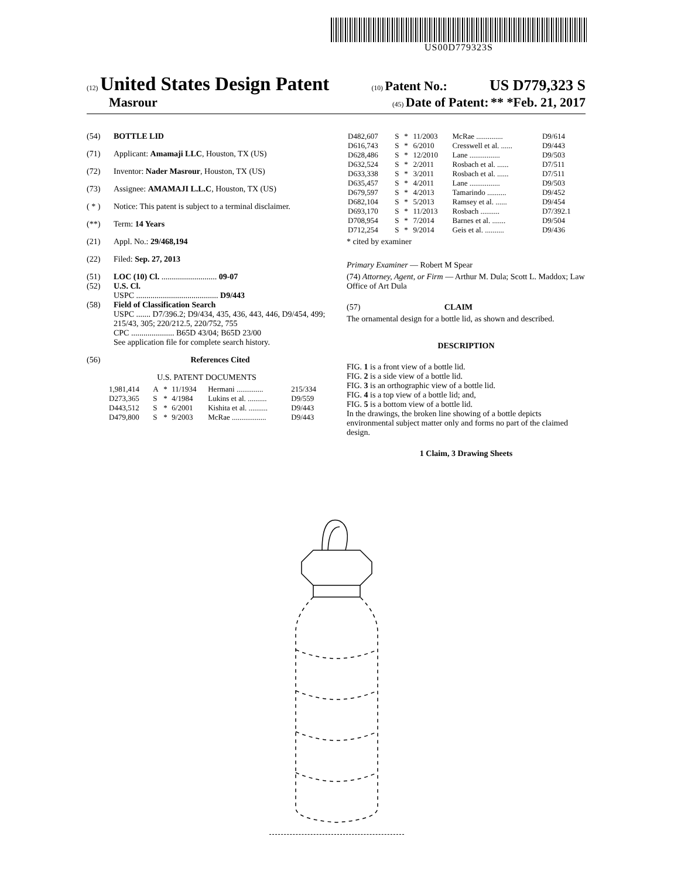US00D779323S
(12) United States Design Patent (10) Patent No.: US D779,323 S
Masrour (45) Date of Patent: ** *Feb. 21, 2017
(54) BOTTLE LID
(71) Applicant: Amamaji LLC, Houston, TX (US)
(72) Inventor: Nader Masrour, Houston, TX (US)
(73) Assignee: AMAMAJI L.L.C, Houston, TX (US)
( * ) Notice: This patent is subject to a terminal disclaimer.
(**) Term: 14 Years
(21) Appl. No.: 29/468,194
(22) Filed: Sep. 27, 2013
(51) LOC (10) Cl. ........................... 09-07
(52) U.S. Cl.
USPC ........................................ D9/443
(58) Field of Classification Search
USPC ....... D7/396.2; D9/434, 435, 436, 443, 446, D9/454, 499; 215/43, 305; 220/212.5, 220/752, 755
CPC ..................... B65D 43/04; B65D 23/00
See application file for complete search history.
(56) References Cited
U.S. PATENT DOCUMENTS
| 1,981,414 | A | * | 11/1934 | Hermani .............. | 215/334 |
| D273,365 | S | * | 4/1984 | Lukins et al. .......... | D9/559 |
| D443,512 | S | * | 6/2001 | Kishita et al. .......... | D9/443 |
| D479,800 | S | * | 9/2003 | McRae .................. | D9/443 |
| D482,607 | S | * | 11/2003 | McRae .............. | D9/614 |
| D616,743 | S | * | 6/2010 | Cresswell et al. ...... | D9/443 |
| D628,486 | S | * | 12/2010 | Lane ................ | D9/503 |
| D632,524 | S | * | 2/2011 | Rosbach et al. ...... | D7/511 |
| D633,338 | S | * | 3/2011 | Rosbach et al. ...... | D7/511 |
| D635,457 | S | * | 4/2011 | Lane ................ | D9/503 |
| D679,597 | S | * | 4/2013 | Tamarindo .......... | D9/452 |
| D682,104 | S | * | 5/2013 | Ramsey et al. ...... | D9/454 |
| D693,170 | S | * | 11/2013 | Rosbach .......... | D7/392.1 |
| D708,954 | S | * | 7/2014 | Barnes et al. ....... | D9/504 |
| D712,254 | S | * | 9/2014 | Geis et al. .......... | D9/436 |
* cited by examiner
Primary Examiner — Robert M Spear
(74) Attorney, Agent, or Firm — Arthur M. Dula; Scott L. Maddox; Law Office of Art Dula
(57) CLAIM
The ornamental design for a bottle lid, as shown and described.
DESCRIPTION
FIG. 1 is a front view of a bottle lid.
FIG. 2 is a side view of a bottle lid.
FIG. 3 is an orthographic view of a bottle lid.
FIG. 4 is a top view of a bottle lid; and,
FIG. 5 is a bottom view of a bottle lid.
In the drawings, the broken line showing of a bottle depicts environmental subject matter only and forms no part of the claimed design.
1 Claim, 3 Drawing Sheets